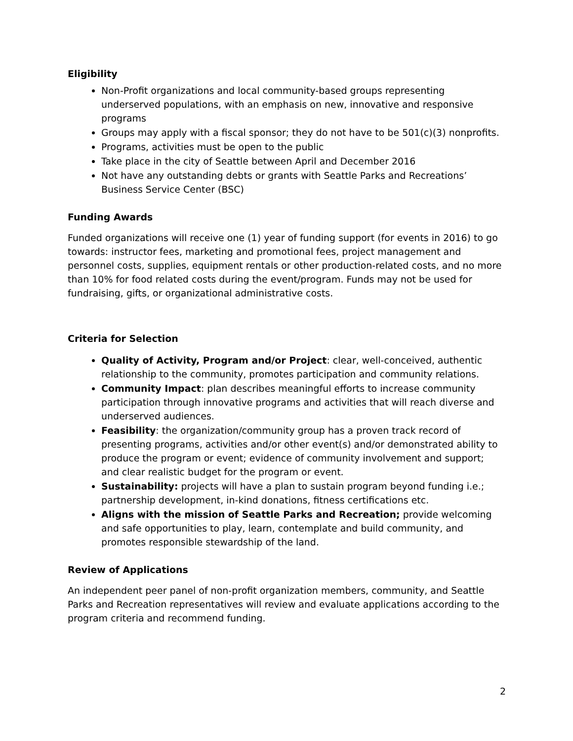Eligibility
Non-Profit organizations and local community-based groups representing underserved populations, with an emphasis on new, innovative and responsive programs
Groups may apply with a fiscal sponsor; they do not have to be 501(c)(3) nonprofits.
Programs, activities must be open to the public
Take place in the city of Seattle between April and December 2016
Not have any outstanding debts or grants with Seattle Parks and Recreations’ Business Service Center (BSC)
Funding Awards
Funded organizations will receive one (1) year of funding support (for events in 2016) to go towards: instructor fees, marketing and promotional fees, project management and personnel costs, supplies, equipment rentals or other production-related costs, and no more than 10% for food related costs during the event/program. Funds may not be used for fundraising, gifts, or organizational administrative costs.
Criteria for Selection
Quality of Activity, Program and/or Project: clear, well-conceived, authentic relationship to the community, promotes participation and community relations.
Community Impact: plan describes meaningful efforts to increase community participation through innovative programs and activities that will reach diverse and underserved audiences.
Feasibility: the organization/community group has a proven track record of presenting programs, activities and/or other event(s) and/or demonstrated ability to produce the program or event; evidence of community involvement and support; and clear realistic budget for the program or event.
Sustainability: projects will have a plan to sustain program beyond funding i.e.; partnership development, in-kind donations, fitness certifications etc.
Aligns with the mission of Seattle Parks and Recreation; provide welcoming and safe opportunities to play, learn, contemplate and build community, and promotes responsible stewardship of the land.
Review of Applications
An independent peer panel of non-profit organization members, community, and Seattle Parks and Recreation representatives will review and evaluate applications according to the program criteria and recommend funding.
2